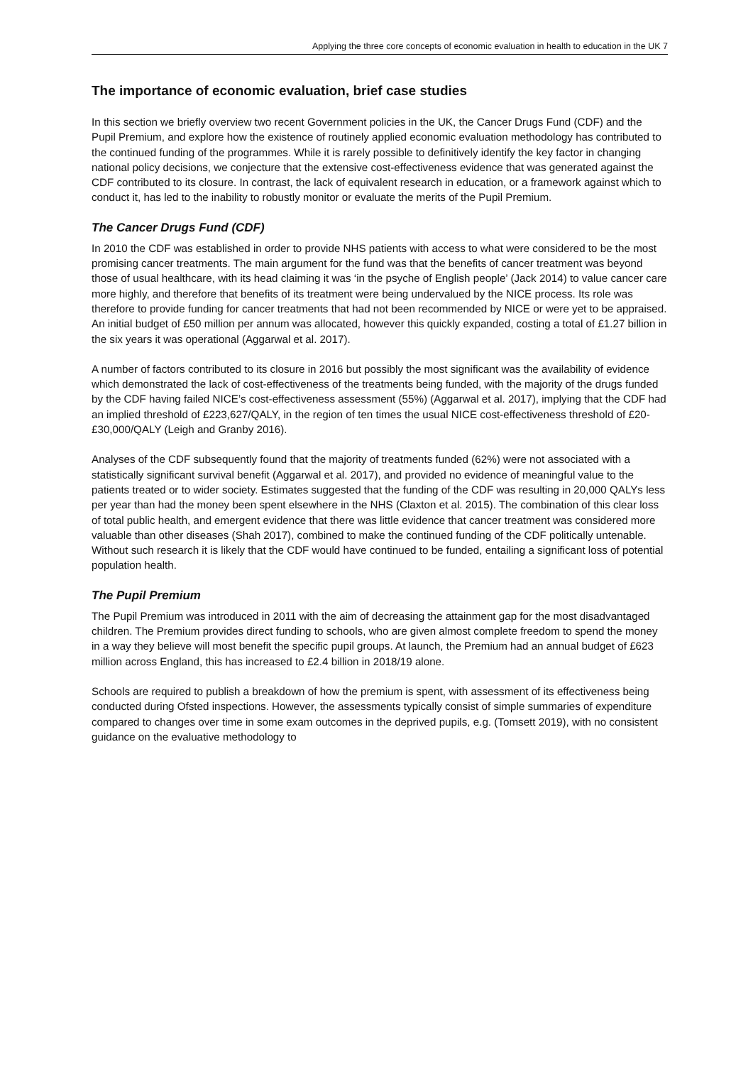Applying the three core concepts of economic evaluation in health to education in the UK 7
The importance of economic evaluation, brief case studies
In this section we briefly overview two recent Government policies in the UK, the Cancer Drugs Fund (CDF) and the Pupil Premium, and explore how the existence of routinely applied economic evaluation methodology has contributed to the continued funding of the programmes. While it is rarely possible to definitively identify the key factor in changing national policy decisions, we conjecture that the extensive cost-effectiveness evidence that was generated against the CDF contributed to its closure. In contrast, the lack of equivalent research in education, or a framework against which to conduct it, has led to the inability to robustly monitor or evaluate the merits of the Pupil Premium.
The Cancer Drugs Fund (CDF)
In 2010 the CDF was established in order to provide NHS patients with access to what were considered to be the most promising cancer treatments. The main argument for the fund was that the benefits of cancer treatment was beyond those of usual healthcare, with its head claiming it was ‘in the psyche of English people’ (Jack 2014) to value cancer care more highly, and therefore that benefits of its treatment were being undervalued by the NICE process. Its role was therefore to provide funding for cancer treatments that had not been recommended by NICE or were yet to be appraised. An initial budget of £50 million per annum was allocated, however this quickly expanded, costing a total of £1.27 billion in the six years it was operational (Aggarwal et al. 2017).
A number of factors contributed to its closure in 2016 but possibly the most significant was the availability of evidence which demonstrated the lack of cost-effectiveness of the treatments being funded, with the majority of the drugs funded by the CDF having failed NICE’s cost-effectiveness assessment (55%) (Aggarwal et al. 2017), implying that the CDF had an implied threshold of £223,627/QALY, in the region of ten times the usual NICE cost-effectiveness threshold of £20-£30,000/QALY (Leigh and Granby 2016).
Analyses of the CDF subsequently found that the majority of treatments funded (62%) were not associated with a statistically significant survival benefit (Aggarwal et al. 2017), and provided no evidence of meaningful value to the patients treated or to wider society. Estimates suggested that the funding of the CDF was resulting in 20,000 QALYs less per year than had the money been spent elsewhere in the NHS (Claxton et al. 2015). The combination of this clear loss of total public health, and emergent evidence that there was little evidence that cancer treatment was considered more valuable than other diseases (Shah 2017), combined to make the continued funding of the CDF politically untenable. Without such research it is likely that the CDF would have continued to be funded, entailing a significant loss of potential population health.
The Pupil Premium
The Pupil Premium was introduced in 2011 with the aim of decreasing the attainment gap for the most disadvantaged children. The Premium provides direct funding to schools, who are given almost complete freedom to spend the money in a way they believe will most benefit the specific pupil groups. At launch, the Premium had an annual budget of £623 million across England, this has increased to £2.4 billion in 2018/19 alone.
Schools are required to publish a breakdown of how the premium is spent, with assessment of its effectiveness being conducted during Ofsted inspections. However, the assessments typically consist of simple summaries of expenditure compared to changes over time in some exam outcomes in the deprived pupils, e.g. (Tomsett 2019), with no consistent guidance on the evaluative methodology to